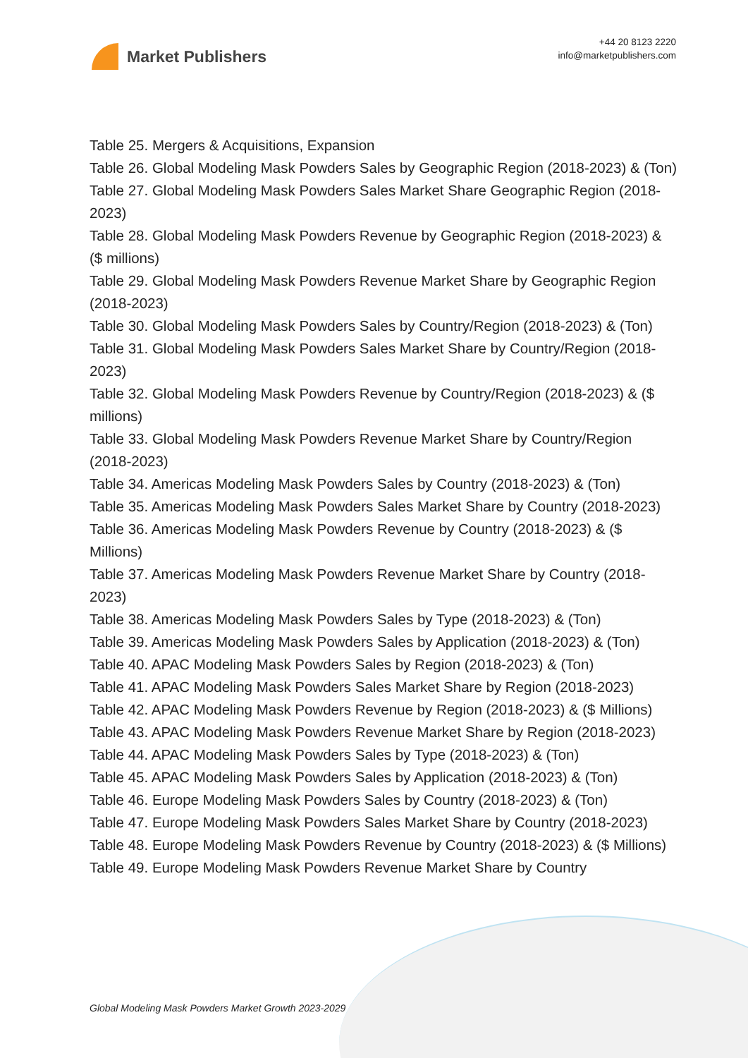Market Publishers
+44 20 8123 2220
info@marketpublishers.com
Table 25. Mergers & Acquisitions, Expansion
Table 26. Global Modeling Mask Powders Sales by Geographic Region (2018-2023) & (Ton)
Table 27. Global Modeling Mask Powders Sales Market Share Geographic Region (2018-2023)
Table 28. Global Modeling Mask Powders Revenue by Geographic Region (2018-2023) & ($ millions)
Table 29. Global Modeling Mask Powders Revenue Market Share by Geographic Region (2018-2023)
Table 30. Global Modeling Mask Powders Sales by Country/Region (2018-2023) & (Ton)
Table 31. Global Modeling Mask Powders Sales Market Share by Country/Region (2018-2023)
Table 32. Global Modeling Mask Powders Revenue by Country/Region (2018-2023) & ($ millions)
Table 33. Global Modeling Mask Powders Revenue Market Share by Country/Region (2018-2023)
Table 34. Americas Modeling Mask Powders Sales by Country (2018-2023) & (Ton)
Table 35. Americas Modeling Mask Powders Sales Market Share by Country (2018-2023)
Table 36. Americas Modeling Mask Powders Revenue by Country (2018-2023) & ($ Millions)
Table 37. Americas Modeling Mask Powders Revenue Market Share by Country (2018-2023)
Table 38. Americas Modeling Mask Powders Sales by Type (2018-2023) & (Ton)
Table 39. Americas Modeling Mask Powders Sales by Application (2018-2023) & (Ton)
Table 40. APAC Modeling Mask Powders Sales by Region (2018-2023) & (Ton)
Table 41. APAC Modeling Mask Powders Sales Market Share by Region (2018-2023)
Table 42. APAC Modeling Mask Powders Revenue by Region (2018-2023) & ($ Millions)
Table 43. APAC Modeling Mask Powders Revenue Market Share by Region (2018-2023)
Table 44. APAC Modeling Mask Powders Sales by Type (2018-2023) & (Ton)
Table 45. APAC Modeling Mask Powders Sales by Application (2018-2023) & (Ton)
Table 46. Europe Modeling Mask Powders Sales by Country (2018-2023) & (Ton)
Table 47. Europe Modeling Mask Powders Sales Market Share by Country (2018-2023)
Table 48. Europe Modeling Mask Powders Revenue by Country (2018-2023) & ($ Millions)
Table 49. Europe Modeling Mask Powders Revenue Market Share by Country
Global Modeling Mask Powders Market Growth 2023-2029